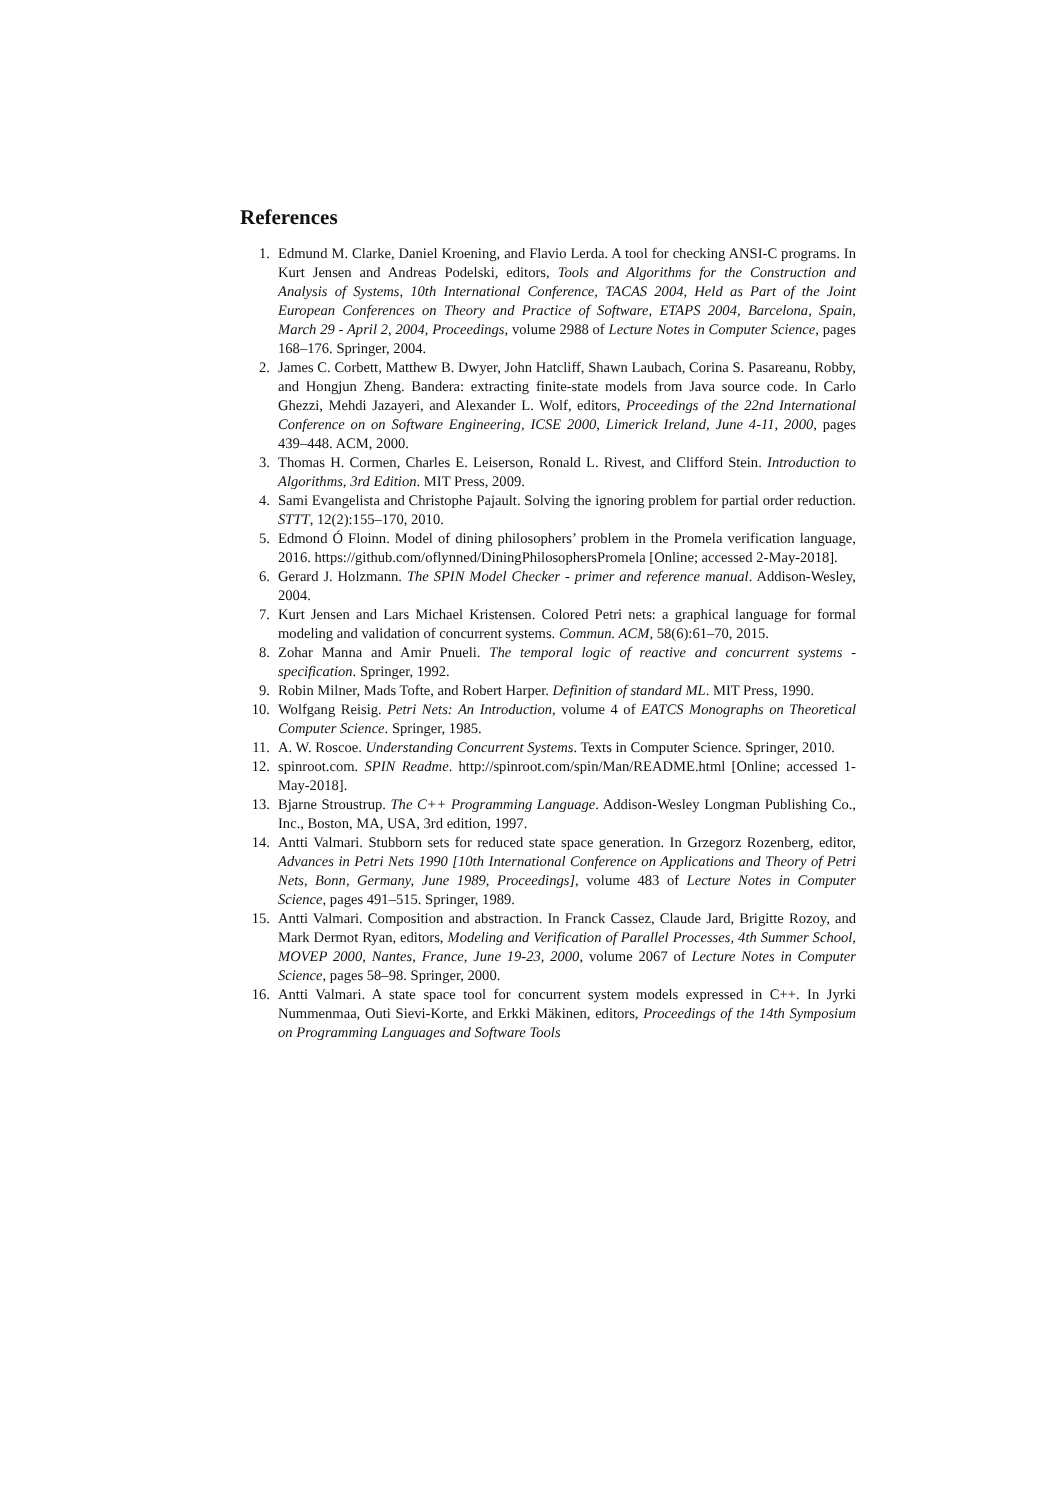References
1. Edmund M. Clarke, Daniel Kroening, and Flavio Lerda. A tool for checking ANSI-C programs. In Kurt Jensen and Andreas Podelski, editors, Tools and Algorithms for the Construction and Analysis of Systems, 10th International Conference, TACAS 2004, Held as Part of the Joint European Conferences on Theory and Practice of Software, ETAPS 2004, Barcelona, Spain, March 29 - April 2, 2004, Proceedings, volume 2988 of Lecture Notes in Computer Science, pages 168–176. Springer, 2004.
2. James C. Corbett, Matthew B. Dwyer, John Hatcliff, Shawn Laubach, Corina S. Pasareanu, Robby, and Hongjun Zheng. Bandera: extracting finite-state models from Java source code. In Carlo Ghezzi, Mehdi Jazayeri, and Alexander L. Wolf, editors, Proceedings of the 22nd International Conference on on Software Engineering, ICSE 2000, Limerick Ireland, June 4-11, 2000, pages 439–448. ACM, 2000.
3. Thomas H. Cormen, Charles E. Leiserson, Ronald L. Rivest, and Clifford Stein. Introduction to Algorithms, 3rd Edition. MIT Press, 2009.
4. Sami Evangelista and Christophe Pajault. Solving the ignoring problem for partial order reduction. STTT, 12(2):155–170, 2010.
5. Edmond Ó Floinn. Model of dining philosophers’ problem in the Promela verification language, 2016. https://github.com/oflynned/DiningPhilosophersPromela [Online; accessed 2-May-2018].
6. Gerard J. Holzmann. The SPIN Model Checker - primer and reference manual. Addison-Wesley, 2004.
7. Kurt Jensen and Lars Michael Kristensen. Colored Petri nets: a graphical language for formal modeling and validation of concurrent systems. Commun. ACM, 58(6):61–70, 2015.
8. Zohar Manna and Amir Pnueli. The temporal logic of reactive and concurrent systems - specification. Springer, 1992.
9. Robin Milner, Mads Tofte, and Robert Harper. Definition of standard ML. MIT Press, 1990.
10. Wolfgang Reisig. Petri Nets: An Introduction, volume 4 of EATCS Monographs on Theoretical Computer Science. Springer, 1985.
11. A. W. Roscoe. Understanding Concurrent Systems. Texts in Computer Science. Springer, 2010.
12. spinroot.com. SPIN Readme. http://spinroot.com/spin/Man/README.html [Online; accessed 1-May-2018].
13. Bjarne Stroustrup. The C++ Programming Language. Addison-Wesley Longman Publishing Co., Inc., Boston, MA, USA, 3rd edition, 1997.
14. Antti Valmari. Stubborn sets for reduced state space generation. In Grzegorz Rozenberg, editor, Advances in Petri Nets 1990 [10th International Conference on Applications and Theory of Petri Nets, Bonn, Germany, June 1989, Proceedings], volume 483 of Lecture Notes in Computer Science, pages 491–515. Springer, 1989.
15. Antti Valmari. Composition and abstraction. In Franck Cassez, Claude Jard, Brigitte Rozoy, and Mark Dermot Ryan, editors, Modeling and Verification of Parallel Processes, 4th Summer School, MOVEP 2000, Nantes, France, June 19-23, 2000, volume 2067 of Lecture Notes in Computer Science, pages 58–98. Springer, 2000.
16. Antti Valmari. A state space tool for concurrent system models expressed in C++. In Jyrki Nummenmaa, Outi Sievi-Korte, and Erkki Mäkinen, editors, Proceedings of the 14th Symposium on Programming Languages and Software Tools